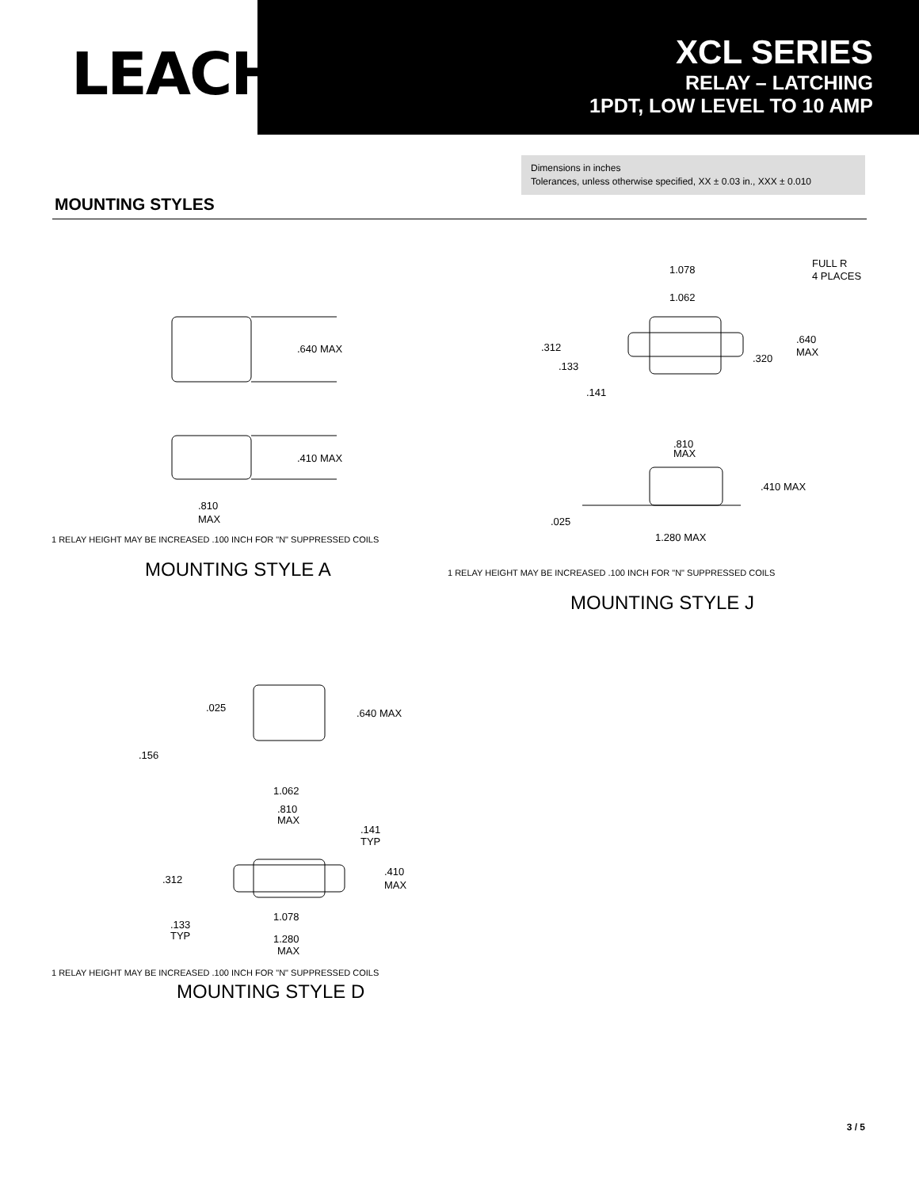LEACH<sup>®</sup>
XCL SERIES
RELAY – LATCHING
1PDT, LOW LEVEL TO 10 AMP
Dimensions in inches
Tolerances, unless otherwise specified, XX ± 0.03 in., XXX ± 0.010
MOUNTING STYLES
.640 MAX
.410 MAX
.810
MAX
1 RELAY HEIGHT MAY BE INCREASED .100 INCH FOR "N" SUPPRESSED COILS
MOUNTING STYLE A
1.078
1.062
FULL R
4 PLACES
.312
.640
MAX
.320
.133
.141
.810
MAX
.410 MAX
.025
1.280 MAX
1 RELAY HEIGHT MAY BE INCREASED .100 INCH FOR "N" SUPPRESSED COILS
MOUNTING STYLE J
.025
.640 MAX
.156
1.062
.810
MAX
.141
TYP
.312
.410
MAX
1.078
.133
TYP
1.280
MAX
1 RELAY HEIGHT MAY BE INCREASED .100 INCH FOR "N" SUPPRESSED COILS
MOUNTING STYLE D
3 / 5